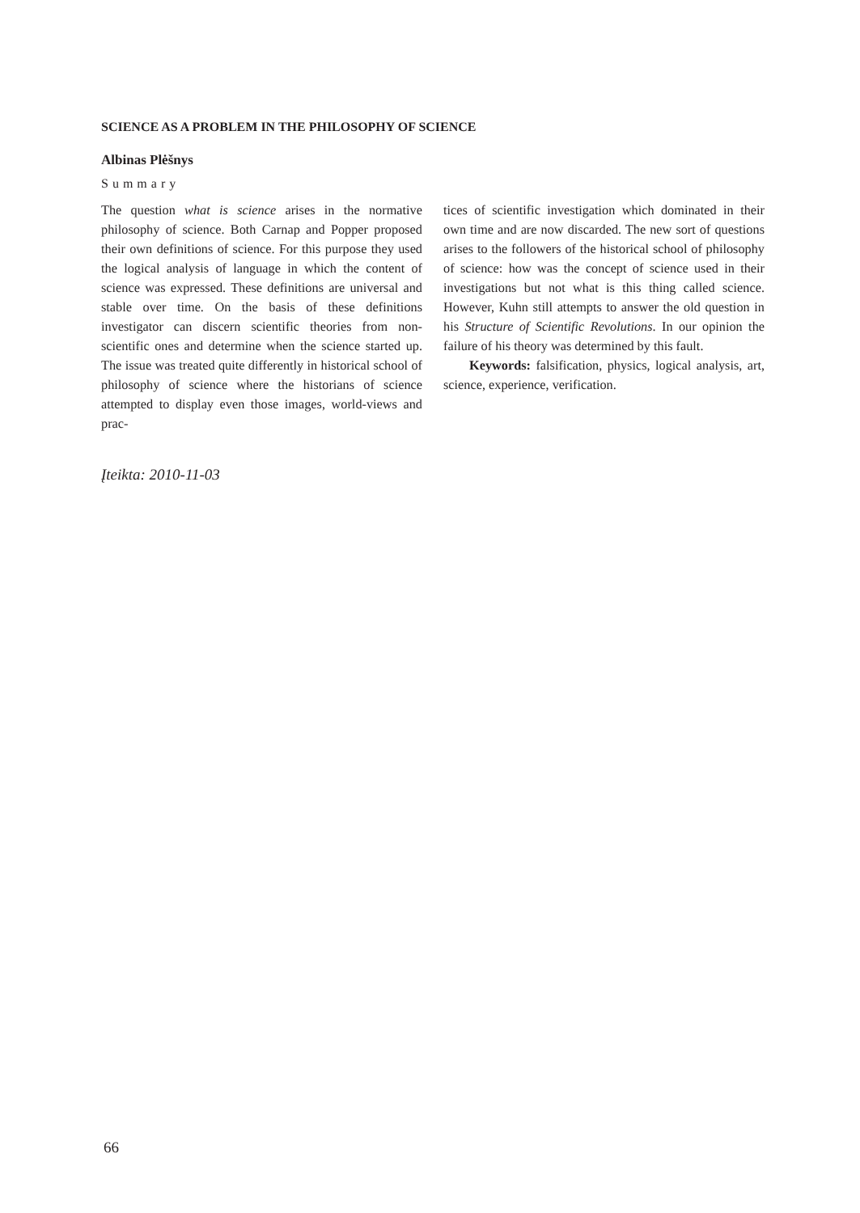SCIENCE AS A PROBLEM IN THE PHILOSOPHY OF SCIENCE
Albinas Plėšnys
Summary
The question what is science arises in the normative philosophy of science. Both Carnap and Popper proposed their own definitions of science. For this purpose they used the logical analysis of language in which the content of science was expressed. These definitions are universal and stable over time. On the basis of these definitions investigator can discern scientific theories from non-scientific ones and determine when the science started up. The issue was treated quite differently in historical school of philosophy of science where the historians of science attempted to display even those images, world-views and prac-
tices of scientific investigation which dominated in their own time and are now discarded. The new sort of questions arises to the followers of the historical school of philosophy of science: how was the concept of science used in their investigations but not what is this thing called science. However, Kuhn still attempts to answer the old question in his Structure of Scientific Revolutions. In our opinion the failure of his theory was determined by this fault.
Keywords: falsification, physics, logical analysis, art, science, experience, verification.
Įteikta: 2010-11-03
66